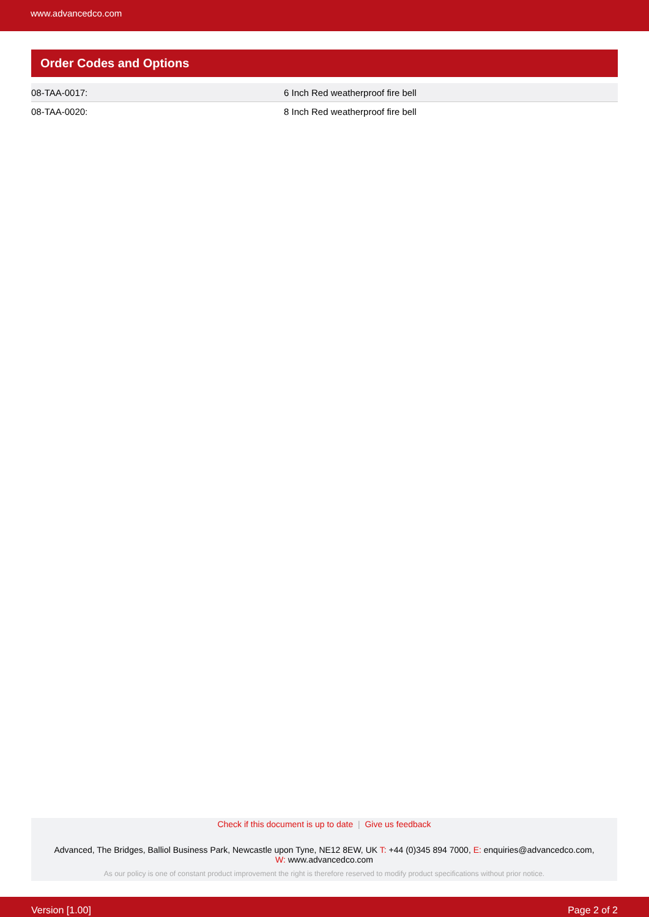www.advancedco.com
Order Codes and Options
| 08-TAA-0017: | 6 Inch Red weatherproof fire bell |
| 08-TAA-0020: | 8 Inch Red weatherproof fire bell |
Check if this document is up to date | Give us feedback
Advanced, The Bridges, Balliol Business Park, Newcastle upon Tyne, NE12 8EW, UK T: +44 (0)345 894 7000, E: enquiries@advancedco.com,
W: www.advancedco.com
As our policy is one of constant product improvement the right is therefore reserved to modify product specifications without prior notice.
Version [1.00] Page 2 of 2